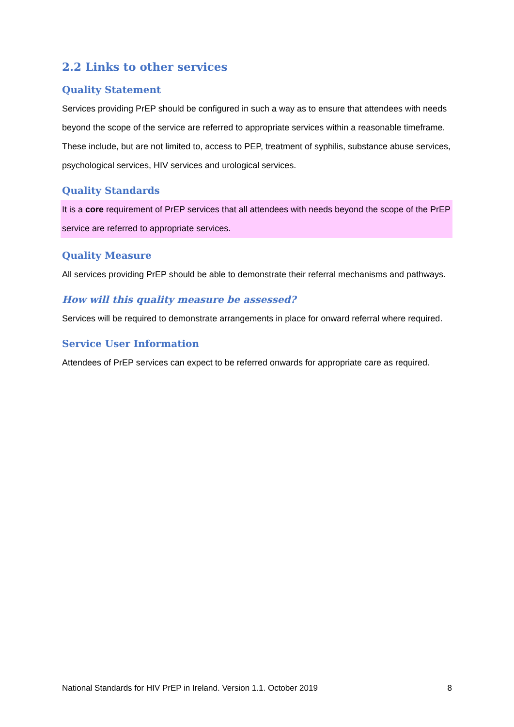2.2 Links to other services
Quality Statement
Services providing PrEP should be configured in such a way as to ensure that attendees with needs beyond the scope of the service are referred to appropriate services within a reasonable timeframe. These include, but are not limited to, access to PEP, treatment of syphilis, substance abuse services, psychological services, HIV services and urological services.
Quality Standards
It is a core requirement of PrEP services that all attendees with needs beyond the scope of the PrEP service are referred to appropriate services.
Quality Measure
All services providing PrEP should be able to demonstrate their referral mechanisms and pathways.
How will this quality measure be assessed?
Services will be required to demonstrate arrangements in place for onward referral where required.
Service User Information
Attendees of PrEP services can expect to be referred onwards for appropriate care as required.
National Standards for HIV PrEP in Ireland. Version 1.1. October 2019 8